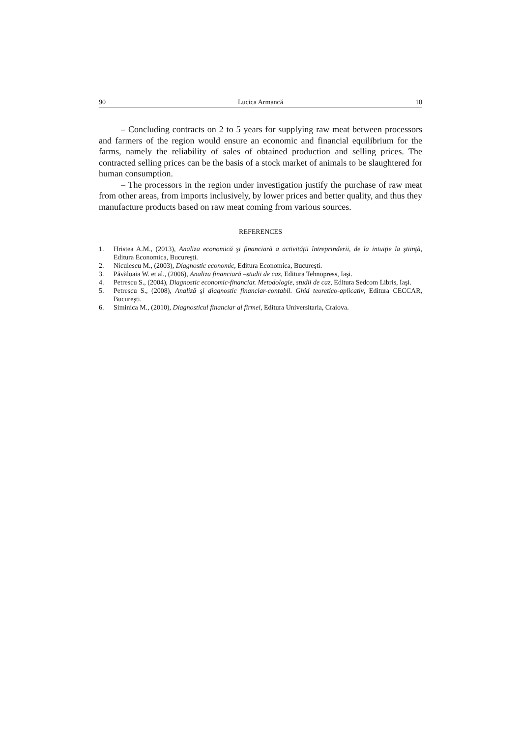90 Lucica Armancă 10
– Concluding contracts on 2 to 5 years for supplying raw meat between processors and farmers of the region would ensure an economic and financial equilibrium for the farms, namely the reliability of sales of obtained production and selling prices. The contracted selling prices can be the basis of a stock market of animals to be slaughtered for human consumption.
– The processors in the region under investigation justify the purchase of raw meat from other areas, from imports inclusively, by lower prices and better quality, and thus they manufacture products based on raw meat coming from various sources.
REFERENCES
1. Hristea A.M., (2013), Analiza economică şi financiară a activităţii întreprinderii, de la intuiţie la ştiinţă, Editura Economica, Bucureşti.
2. Niculescu M., (2003), Diagnostic economic, Editura Economica, Bucureşti.
3. Păvăloaia W. et al., (2006), Analiza financiară –studii de caz, Editura Tehnopress, Iaşi.
4. Petrescu S., (2004), Diagnostic economic-financiar. Metodologie, studii de caz, Editura Sedcom Libris, Iaşi.
5. Petrescu S., (2008), Analiză şi diagnostic financiar-contabil. Ghid teoretico-aplicativ, Editura CECCAR, Bucureşti.
6. Siminica M., (2010), Diagnosticul financiar al firmei, Editura Universitaria, Craiova.